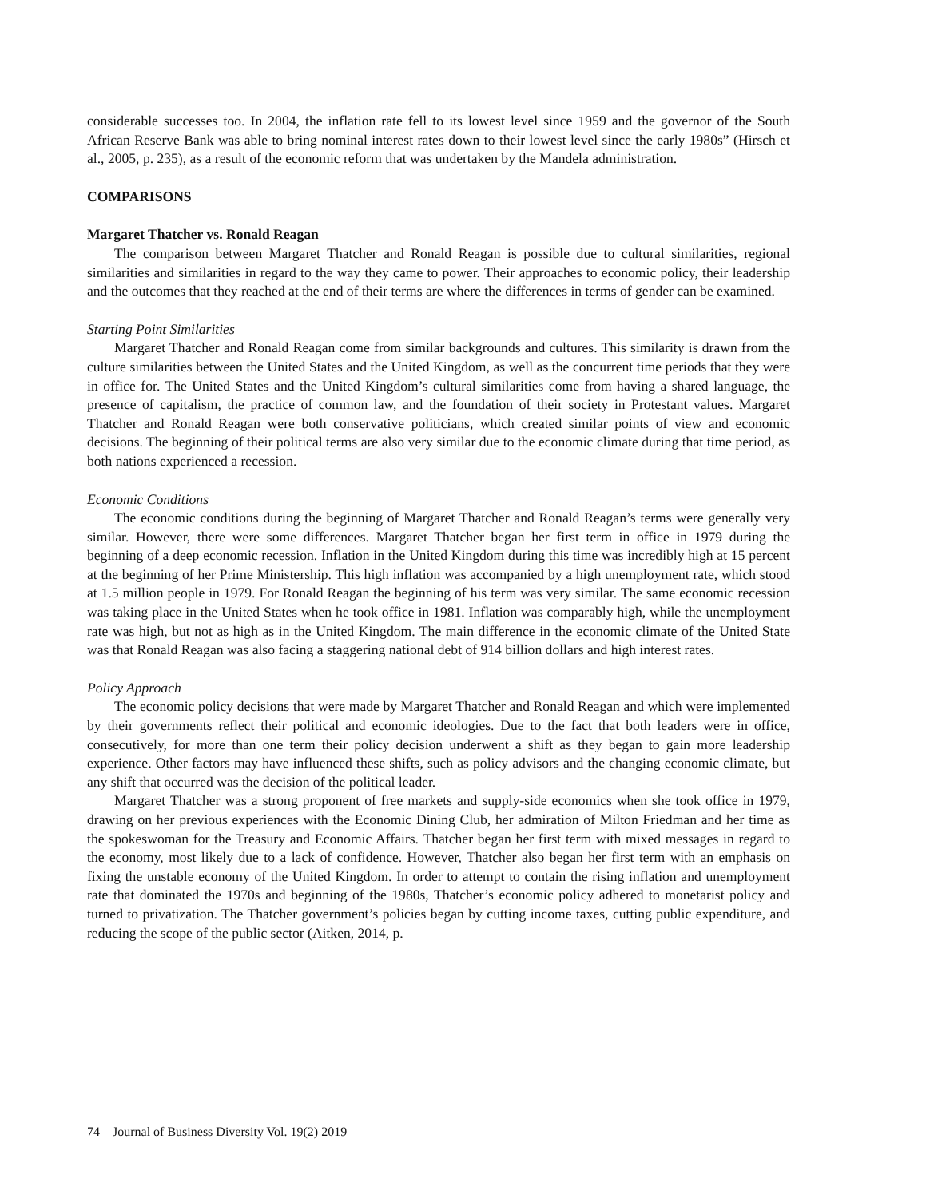considerable successes too. In 2004, the inflation rate fell to its lowest level since 1959 and the governor of the South African Reserve Bank was able to bring nominal interest rates down to their lowest level since the early 1980s” (Hirsch et al., 2005, p. 235), as a result of the economic reform that was undertaken by the Mandela administration.
COMPARISONS
Margaret Thatcher vs. Ronald Reagan
The comparison between Margaret Thatcher and Ronald Reagan is possible due to cultural similarities, regional similarities and similarities in regard to the way they came to power. Their approaches to economic policy, their leadership and the outcomes that they reached at the end of their terms are where the differences in terms of gender can be examined.
Starting Point Similarities
Margaret Thatcher and Ronald Reagan come from similar backgrounds and cultures. This similarity is drawn from the culture similarities between the United States and the United Kingdom, as well as the concurrent time periods that they were in office for. The United States and the United Kingdom’s cultural similarities come from having a shared language, the presence of capitalism, the practice of common law, and the foundation of their society in Protestant values. Margaret Thatcher and Ronald Reagan were both conservative politicians, which created similar points of view and economic decisions. The beginning of their political terms are also very similar due to the economic climate during that time period, as both nations experienced a recession.
Economic Conditions
The economic conditions during the beginning of Margaret Thatcher and Ronald Reagan’s terms were generally very similar. However, there were some differences. Margaret Thatcher began her first term in office in 1979 during the beginning of a deep economic recession. Inflation in the United Kingdom during this time was incredibly high at 15 percent at the beginning of her Prime Ministership. This high inflation was accompanied by a high unemployment rate, which stood at 1.5 million people in 1979. For Ronald Reagan the beginning of his term was very similar. The same economic recession was taking place in the United States when he took office in 1981. Inflation was comparably high, while the unemployment rate was high, but not as high as in the United Kingdom. The main difference in the economic climate of the United State was that Ronald Reagan was also facing a staggering national debt of 914 billion dollars and high interest rates.
Policy Approach
The economic policy decisions that were made by Margaret Thatcher and Ronald Reagan and which were implemented by their governments reflect their political and economic ideologies. Due to the fact that both leaders were in office, consecutively, for more than one term their policy decision underwent a shift as they began to gain more leadership experience. Other factors may have influenced these shifts, such as policy advisors and the changing economic climate, but any shift that occurred was the decision of the political leader.
Margaret Thatcher was a strong proponent of free markets and supply-side economics when she took office in 1979, drawing on her previous experiences with the Economic Dining Club, her admiration of Milton Friedman and her time as the spokeswoman for the Treasury and Economic Affairs. Thatcher began her first term with mixed messages in regard to the economy, most likely due to a lack of confidence. However, Thatcher also began her first term with an emphasis on fixing the unstable economy of the United Kingdom. In order to attempt to contain the rising inflation and unemployment rate that dominated the 1970s and beginning of the 1980s, Thatcher’s economic policy adhered to monetarist policy and turned to privatization. The Thatcher government’s policies began by cutting income taxes, cutting public expenditure, and reducing the scope of the public sector (Aitken, 2014, p.
74 Journal of Business Diversity Vol. 19(2) 2019